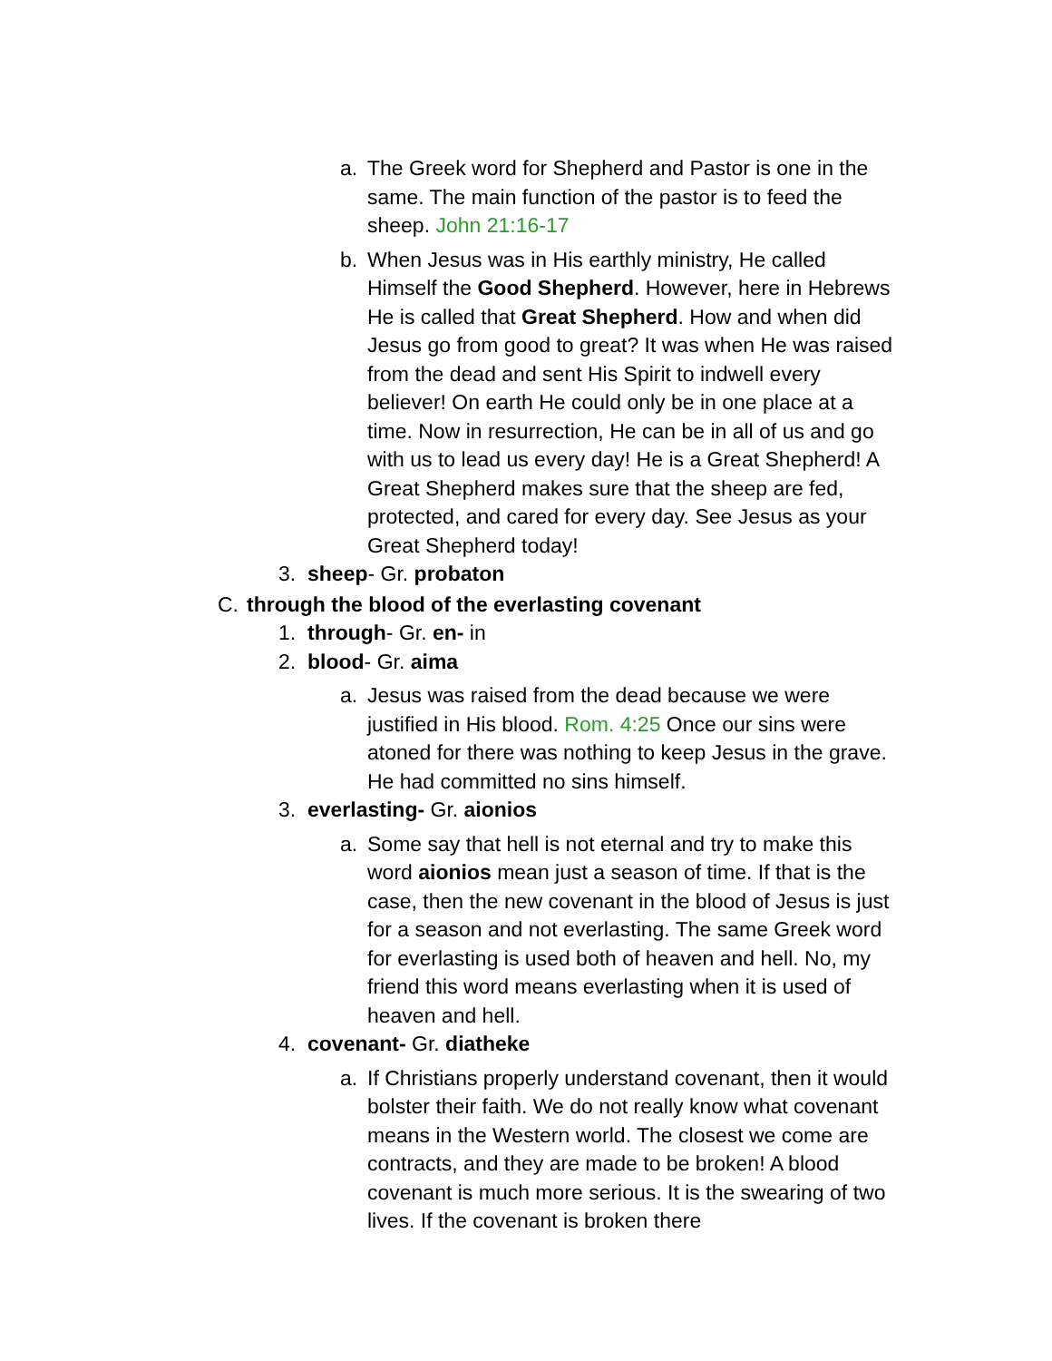a. The Greek word for Shepherd and Pastor is one in the same. The main function of the pastor is to feed the sheep. John 21:16-17
b. When Jesus was in His earthly ministry, He called Himself the Good Shepherd. However, here in Hebrews He is called that Great Shepherd. How and when did Jesus go from good to great? It was when He was raised from the dead and sent His Spirit to indwell every believer! On earth He could only be in one place at a time. Now in resurrection, He can be in all of us and go with us to lead us every day! He is a Great Shepherd! A Great Shepherd makes sure that the sheep are fed, protected, and cared for every day. See Jesus as your Great Shepherd today!
3. sheep- Gr. probaton
C. through the blood of the everlasting covenant
1. through- Gr. en- in
2. blood- Gr. aima
a. Jesus was raised from the dead because we were justified in His blood. Rom. 4:25 Once our sins were atoned for there was nothing to keep Jesus in the grave. He had committed no sins himself.
3. everlasting- Gr. aionios
a. Some say that hell is not eternal and try to make this word aionios mean just a season of time. If that is the case, then the new covenant in the blood of Jesus is just for a season and not everlasting. The same Greek word for everlasting is used both of heaven and hell. No, my friend this word means everlasting when it is used of heaven and hell.
4. covenant- Gr. diatheke
a. If Christians properly understand covenant, then it would bolster their faith. We do not really know what covenant means in the Western world. The closest we come are contracts, and they are made to be broken! A blood covenant is much more serious. It is the swearing of two lives. If the covenant is broken there